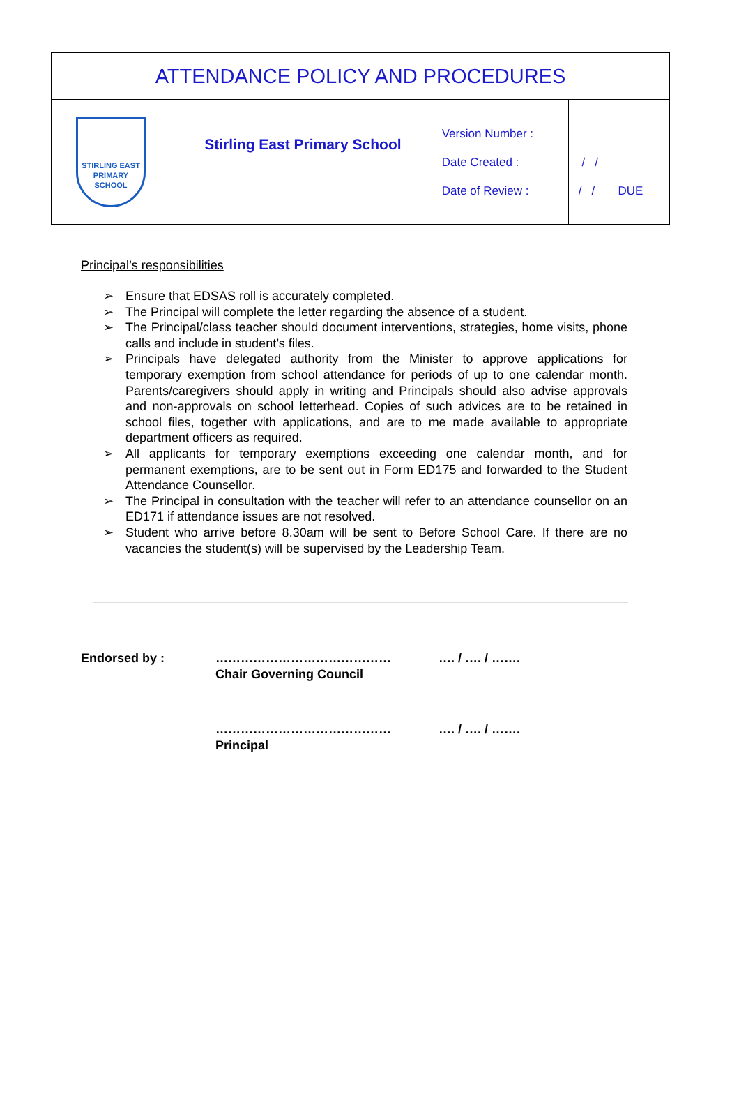| ATTENDANCE POLICY AND PROCEDURES | | | |
| STIRLING EAST PRIMARY SCHOOL | Stirling East Primary School | Version Number : Date Created : Date of Review : | / / / / DUE |
Principal’s responsibilities
➢ Ensure that EDSAS roll is accurately completed.
➢ The Principal will complete the letter regarding the absence of a student.
➢ The Principal/class teacher should document interventions, strategies, home visits, phone calls and include in student’s files.
➢ Principals have delegated authority from the Minister to approve applications for temporary exemption from school attendance for periods of up to one calendar month. Parents/caregivers should apply in writing and Principals should also advise approvals and non-approvals on school letterhead. Copies of such advices are to be retained in school files, together with applications, and are to me made available to appropriate department officers as required.
➢ All applicants for temporary exemptions exceeding one calendar month, and for permanent exemptions, are to be sent out in Form ED175 and forwarded to the Student Attendance Counsellor.
➢ The Principal in consultation with the teacher will refer to an attendance counsellor on an ED171 if attendance issues are not resolved.
➢ Student who arrive before 8.30am will be sent to Before School Care. If there are no vacancies the student(s) will be supervised by the Leadership Team.
Endorsed by :
……………………………………
Chair Governing Council
…. / …. / …….
……………………………………
Principal
…. / …. / …….